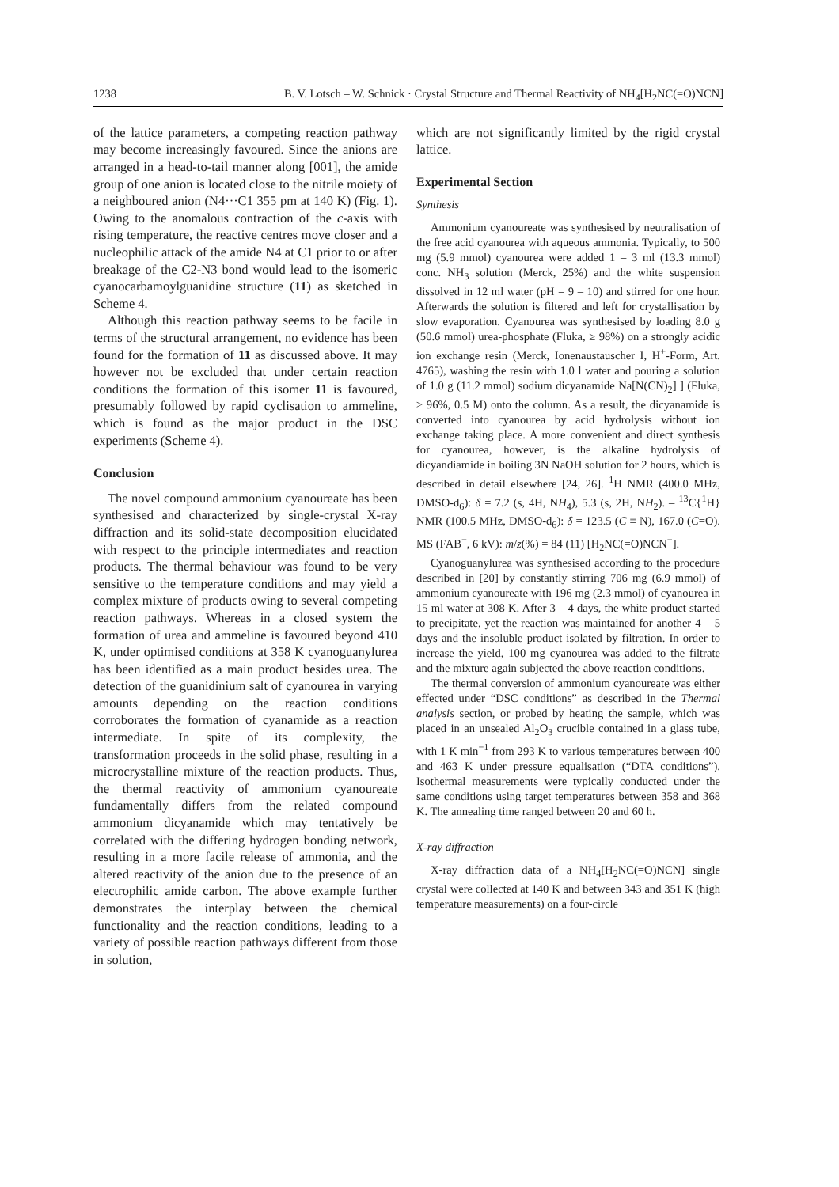1238 B. V. Lotsch – W. Schnick · Crystal Structure and Thermal Reactivity of NH<sub>4</sub>[H<sub>2</sub>NC(=O)NCN]
of the lattice parameters, a competing reaction pathway may become increasingly favoured. Since the anions are arranged in a head-to-tail manner along [001], the amide group of one anion is located close to the nitrile moiety of a neighboured anion (N4···C1 355 pm at 140 K) (Fig. 1). Owing to the anomalous contraction of the c-axis with rising temperature, the reactive centres move closer and a nucleophilic attack of the amide N4 at C1 prior to or after breakage of the C2-N3 bond would lead to the isomeric cyanocarbamoylguanidine structure (11) as sketched in Scheme 4.
Although this reaction pathway seems to be facile in terms of the structural arrangement, no evidence has been found for the formation of 11 as discussed above. It may however not be excluded that under certain reaction conditions the formation of this isomer 11 is favoured, presumably followed by rapid cyclisation to ammeline, which is found as the major product in the DSC experiments (Scheme 4).
Conclusion
The novel compound ammonium cyanoureate has been synthesised and characterized by single-crystal X-ray diffraction and its solid-state decomposition elucidated with respect to the principle intermediates and reaction products. The thermal behaviour was found to be very sensitive to the temperature conditions and may yield a complex mixture of products owing to several competing reaction pathways. Whereas in a closed system the formation of urea and ammeline is favoured beyond 410 K, under optimised conditions at 358 K cyanoguanylurea has been identified as a main product besides urea. The detection of the guanidinium salt of cyanourea in varying amounts depending on the reaction conditions corroborates the formation of cyanamide as a reaction intermediate. In spite of its complexity, the transformation proceeds in the solid phase, resulting in a microcrystalline mixture of the reaction products. Thus, the thermal reactivity of ammonium cyanoureate fundamentally differs from the related compound ammonium dicyanamide which may tentatively be correlated with the differing hydrogen bonding network, resulting in a more facile release of ammonia, and the altered reactivity of the anion due to the presence of an electrophilic amide carbon. The above example further demonstrates the interplay between the chemical functionality and the reaction conditions, leading to a variety of possible reaction pathways different from those in solution,
which are not significantly limited by the rigid crystal lattice.
Experimental Section
Synthesis
Ammonium cyanoureate was synthesised by neutralisation of the free acid cyanourea with aqueous ammonia. Typically, to 500 mg (5.9 mmol) cyanourea were added 1 – 3 ml (13.3 mmol) conc. NH<sub>3</sub> solution (Merck, 25%) and the white suspension dissolved in 12 ml water (pH = 9 – 10) and stirred for one hour. Afterwards the solution is filtered and left for crystallisation by slow evaporation. Cyanourea was synthesised by loading 8.0 g (50.6 mmol) urea-phosphate (Fluka, ≥ 98%) on a strongly acidic ion exchange resin (Merck, Ionenaustauscher I, H<sup>+</sup>-Form, Art. 4765), washing the resin with 1.0 l water and pouring a solution of 1.0 g (11.2 mmol) sodium dicyanamide Na[N(CN)<sub>2</sub>] ] (Fluka, ≥ 96%, 0.5 M) onto the column. As a result, the dicyanamide is converted into cyanourea by acid hydrolysis without ion exchange taking place. A more convenient and direct synthesis for cyanourea, however, is the alkaline hydrolysis of dicyandiamide in boiling 3N NaOH solution for 2 hours, which is described in detail elsewhere [24, 26]. <sup>1</sup>H NMR (400.0 MHz, DMSO-d<sub>6</sub>): δ = 7.2 (s, 4H, NH<sub>4</sub>), 5.3 (s, 2H, NH<sub>2</sub>). – <sup>13</sup>C{<sup>1</sup>H} NMR (100.5 MHz, DMSO-d<sub>6</sub>): δ = 123.5 (C ≡ N), 167.0 (C=O). MS (FAB<sup>−</sup>, 6 kV): m/z(%) = 84 (11) [H<sub>2</sub>NC(=O)NCN<sup>−</sup>].
Cyanoguanylurea was synthesised according to the procedure described in [20] by constantly stirring 706 mg (6.9 mmol) of ammonium cyanoureate with 196 mg (2.3 mmol) of cyanourea in 15 ml water at 308 K. After 3 – 4 days, the white product started to precipitate, yet the reaction was maintained for another 4 – 5 days and the insoluble product isolated by filtration. In order to increase the yield, 100 mg cyanourea was added to the filtrate and the mixture again subjected the above reaction conditions.
The thermal conversion of ammonium cyanoureate was either effected under “DSC conditions” as described in the Thermal analysis section, or probed by heating the sample, which was placed in an unsealed Al<sub>2</sub>O<sub>3</sub> crucible contained in a glass tube, with 1 K min<sup>−1</sup> from 293 K to various temperatures between 400 and 463 K under pressure equalisation (“DTA conditions”). Isothermal measurements were typically conducted under the same conditions using target temperatures between 358 and 368 K. The annealing time ranged between 20 and 60 h.
X-ray diffraction
X-ray diffraction data of a NH<sub>4</sub>[H<sub>2</sub>NC(=O)NCN] single crystal were collected at 140 K and between 343 and 351 K (high temperature measurements) on a four-circle